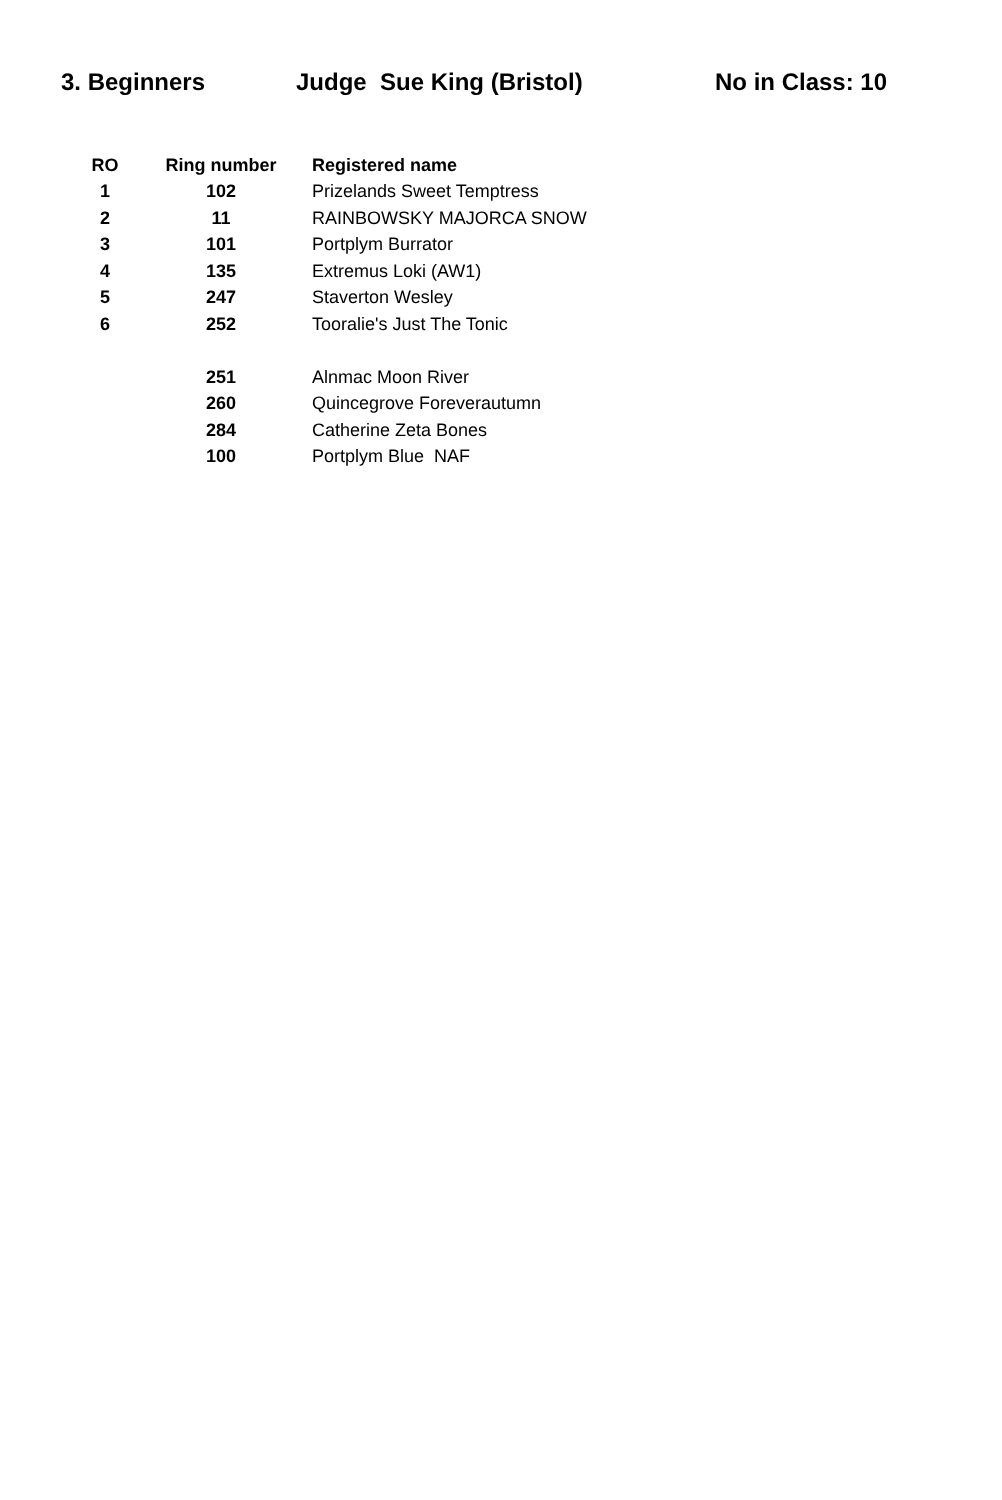3. Beginners Judge Sue King (Bristol) No in Class: 10
| RO | Ring number | Registered name |
| --- | --- | --- |
| 1 | 102 | Prizelands Sweet Temptress |
| 2 | 11 | RAINBOWSKY MAJORCA SNOW |
| 3 | 101 | Portplym Burrator |
| 4 | 135 | Extremus Loki (AW1) |
| 5 | 247 | Staverton Wesley |
| 6 | 252 | Tooralie's Just The Tonic |
| | 251 | Alnmac Moon River |
| | 260 | Quincegrove Foreverautumn |
| | 284 | Catherine Zeta Bones |
| | 100 | Portplym Blue NAF |